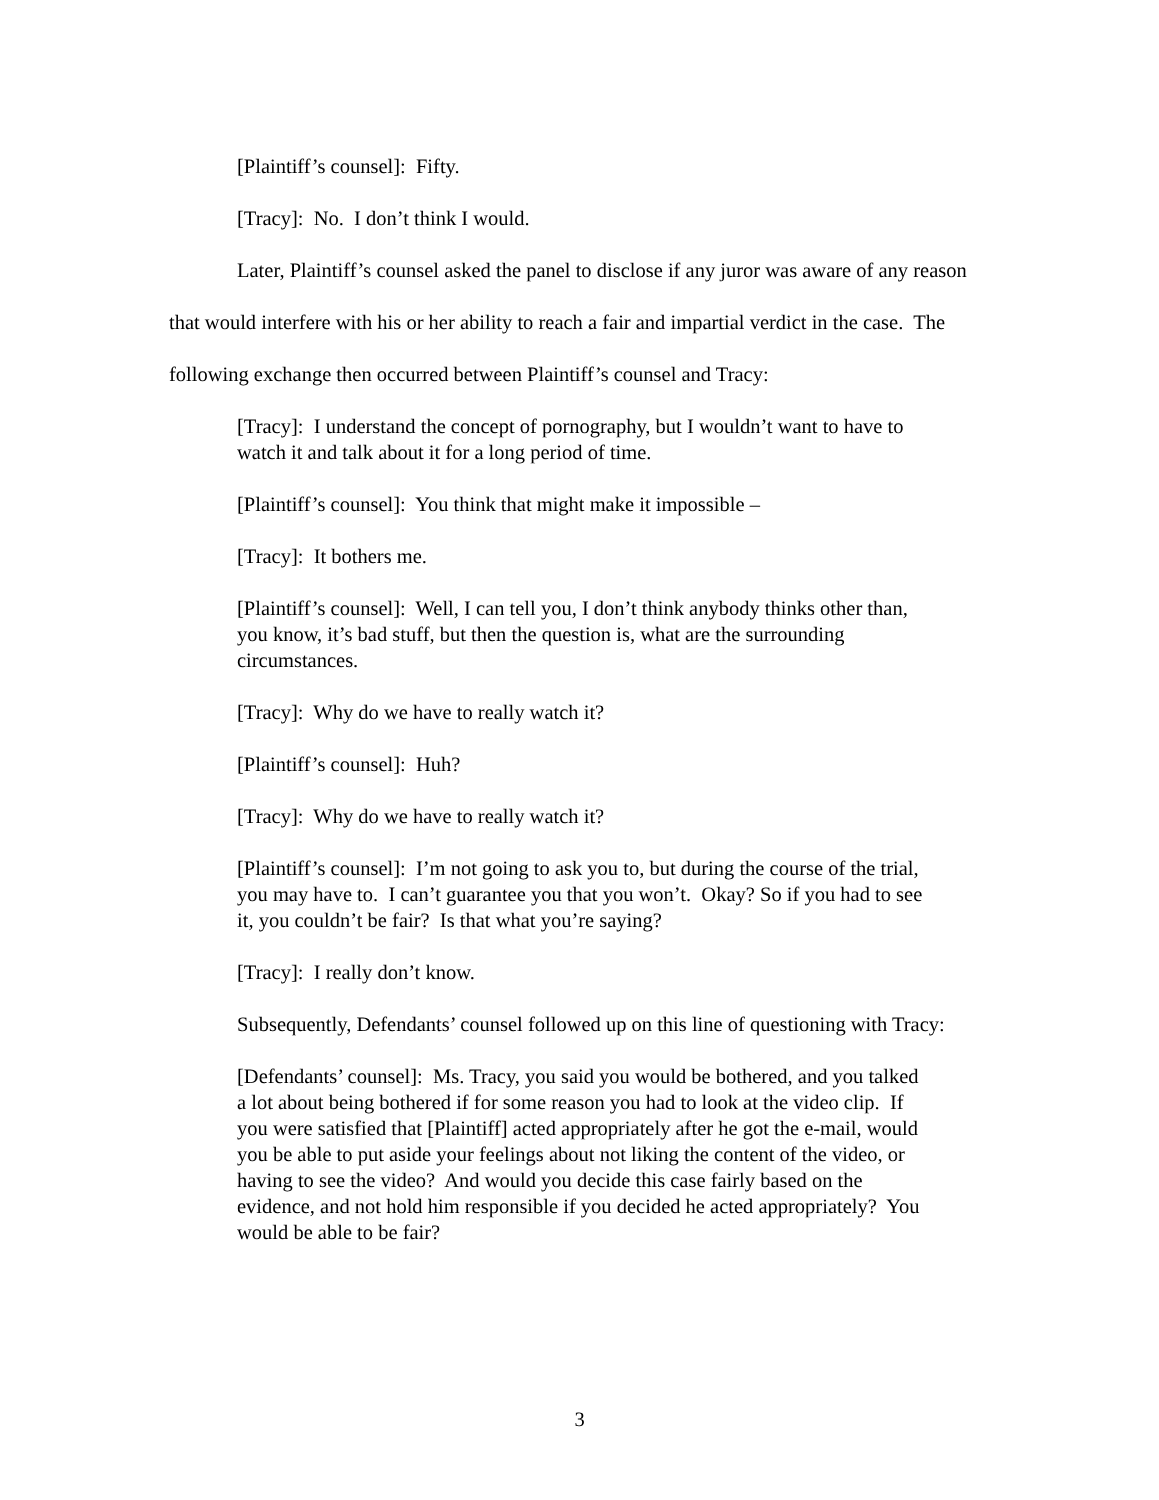[Plaintiff’s counsel]: Fifty.
[Tracy]: No. I don’t think I would.
Later, Plaintiff’s counsel asked the panel to disclose if any juror was aware of any reason that would interfere with his or her ability to reach a fair and impartial verdict in the case. The following exchange then occurred between Plaintiff’s counsel and Tracy:
[Tracy]: I understand the concept of pornography, but I wouldn’t want to have to watch it and talk about it for a long period of time.
[Plaintiff’s counsel]: You think that might make it impossible –
[Tracy]: It bothers me.
[Plaintiff’s counsel]: Well, I can tell you, I don’t think anybody thinks other than, you know, it’s bad stuff, but then the question is, what are the surrounding circumstances.
[Tracy]: Why do we have to really watch it?
[Plaintiff’s counsel]: Huh?
[Tracy]: Why do we have to really watch it?
[Plaintiff’s counsel]: I’m not going to ask you to, but during the course of the trial, you may have to. I can’t guarantee you that you won’t. Okay? So if you had to see it, you couldn’t be fair? Is that what you’re saying?
[Tracy]: I really don’t know.
Subsequently, Defendants’ counsel followed up on this line of questioning with Tracy:
[Defendants’ counsel]: Ms. Tracy, you said you would be bothered, and you talked a lot about being bothered if for some reason you had to look at the video clip. If you were satisfied that [Plaintiff] acted appropriately after he got the e-mail, would you be able to put aside your feelings about not liking the content of the video, or having to see the video? And would you decide this case fairly based on the evidence, and not hold him responsible if you decided he acted appropriately? You would be able to be fair?
3